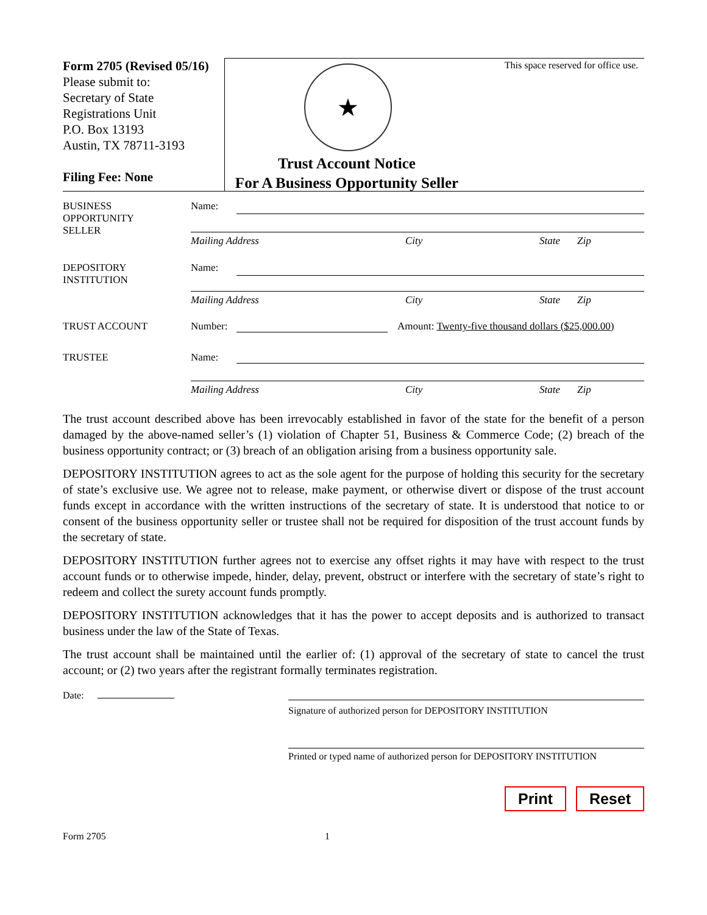Form 2705 (Revised 05/16)
Please submit to:
Secretary of State
Registrations Unit
P.O. Box 13193
Austin, TX 78711-3193
Filing Fee: None
This space reserved for office use.
★
Trust Account Notice
For A Business Opportunity Seller
BUSINESS
OPPORTUNITY
SELLER
Name:
Mailing Address City State Zip
DEPOSITORY
INSTITUTION
Name:
Mailing Address City State Zip
TRUST ACCOUNT
Number:
Amount: Twenty-five thousand dollars ($25,000.00)
TRUSTEE
Name:
Mailing Address City State Zip
The trust account described above has been irrevocably established in favor of the state for the benefit of a person damaged by the above-named seller’s (1) violation of Chapter 51, Business & Commerce Code; (2) breach of the business opportunity contract; or (3) breach of an obligation arising from a business opportunity sale.
DEPOSITORY INSTITUTION agrees to act as the sole agent for the purpose of holding this security for the secretary of state’s exclusive use. We agree not to release, make payment, or otherwise divert or dispose of the trust account funds except in accordance with the written instructions of the secretary of state. It is understood that notice to or consent of the business opportunity seller or trustee shall not be required for disposition of the trust account funds by the secretary of state.
DEPOSITORY INSTITUTION further agrees not to exercise any offset rights it may have with respect to the trust account funds or to otherwise impede, hinder, delay, prevent, obstruct or interfere with the secretary of state’s right to redeem and collect the surety account funds promptly.
DEPOSITORY INSTITUTION acknowledges that it has the power to accept deposits and is authorized to transact business under the law of the State of Texas.
The trust account shall be maintained until the earlier of: (1) approval of the secretary of state to cancel the trust account; or (2) two years after the registrant formally terminates registration.
Date:
Signature of authorized person for DEPOSITORY INSTITUTION
Printed or typed name of authorized person for DEPOSITORY INSTITUTION
Print Reset
Form 2705 1